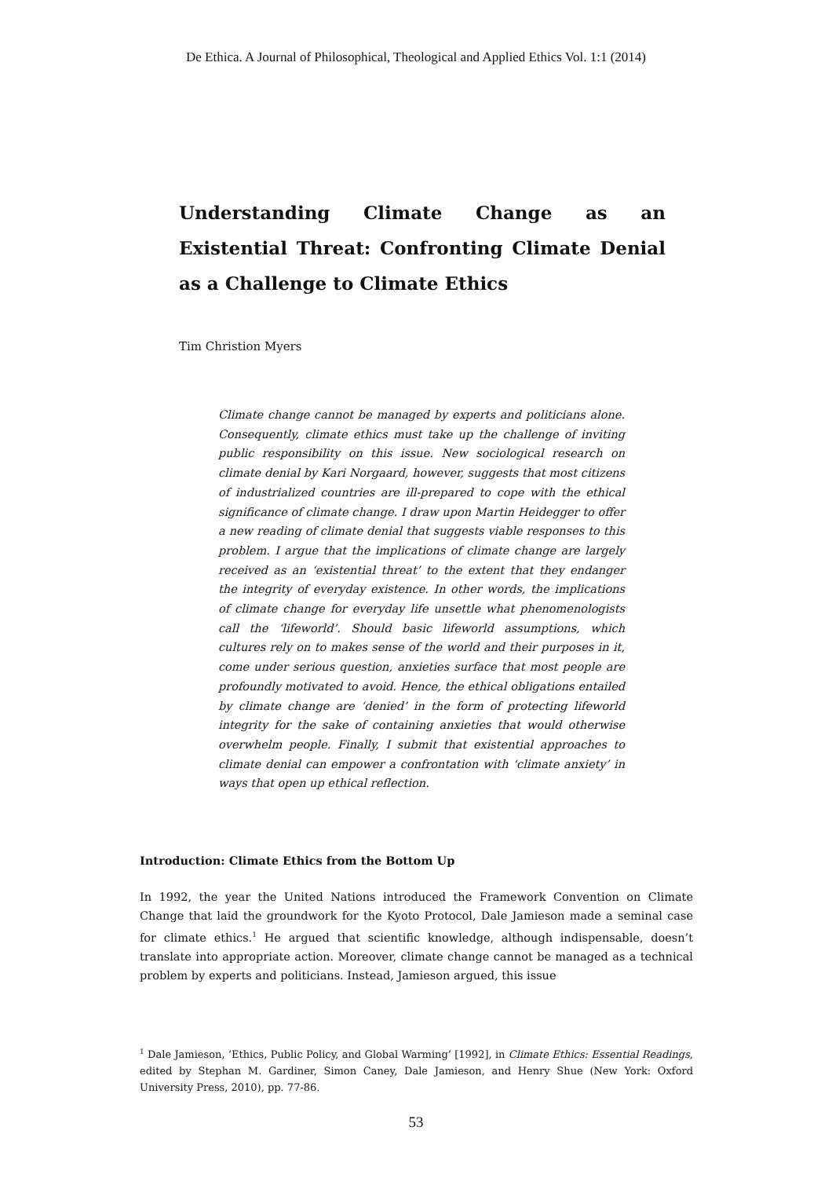De Ethica. A Journal of Philosophical, Theological and Applied Ethics Vol. 1:1 (2014)
Understanding Climate Change as an Existential Threat: Confronting Climate Denial as a Challenge to Climate Ethics
Tim Christion Myers
Climate change cannot be managed by experts and politicians alone. Consequently, climate ethics must take up the challenge of inviting public responsibility on this issue. New sociological research on climate denial by Kari Norgaard, however, suggests that most citizens of industrialized countries are ill-prepared to cope with the ethical significance of climate change. I draw upon Martin Heidegger to offer a new reading of climate denial that suggests viable responses to this problem. I argue that the implications of climate change are largely received as an ‘existential threat’ to the extent that they endanger the integrity of everyday existence. In other words, the implications of climate change for everyday life unsettle what phenomenologists call the ‘lifeworld’. Should basic lifeworld assumptions, which cultures rely on to makes sense of the world and their purposes in it, come under serious question, anxieties surface that most people are profoundly motivated to avoid. Hence, the ethical obligations entailed by climate change are ‘denied’ in the form of protecting lifeworld integrity for the sake of containing anxieties that would otherwise overwhelm people. Finally, I submit that existential approaches to climate denial can empower a confrontation with ‘climate anxiety’ in ways that open up ethical reflection.
Introduction: Climate Ethics from the Bottom Up
In 1992, the year the United Nations introduced the Framework Convention on Climate Change that laid the groundwork for the Kyoto Protocol, Dale Jamieson made a seminal case for climate ethics.<sup>1</sup> He argued that scientific knowledge, although indispensable, doesn’t translate into appropriate action. Moreover, climate change cannot be managed as a technical problem by experts and politicians. Instead, Jamieson argued, this issue
<sup>1</sup> Dale Jamieson, ‘Ethics, Public Policy, and Global Warming’ [1992], in Climate Ethics: Essential Readings, edited by Stephan M. Gardiner, Simon Caney, Dale Jamieson, and Henry Shue (New York: Oxford University Press, 2010), pp. 77-86.
53